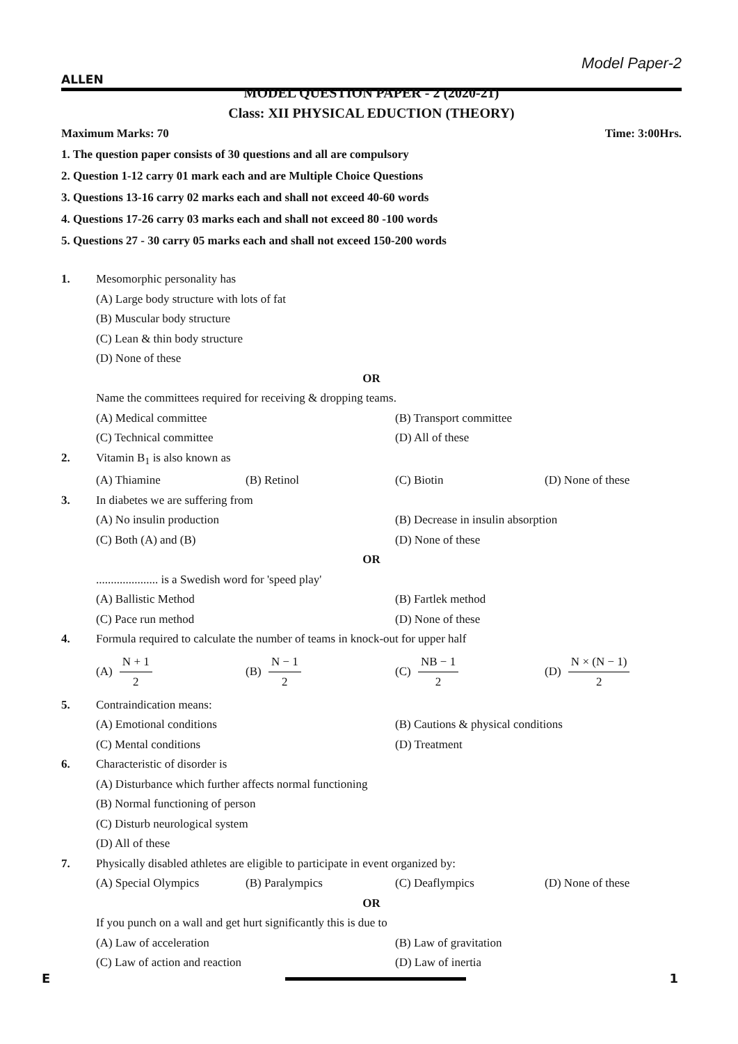Model Paper-2
ALLEN
MODEL QUESTION PAPER - 2 (2020-21)
Class: XII PHYSICAL EDUCTION (THEORY)
Maximum Marks: 70 Time: 3:00Hrs.
1. The question paper consists of 30 questions and all are compulsory
2. Question 1-12 carry 01 mark each and are Multiple Choice Questions
3. Questions 13-16 carry 02 marks each and shall not exceed 40-60 words
4. Questions 17-26 carry 03 marks each and shall not exceed 80 -100 words
5. Questions 27 - 30 carry 05 marks each and shall not exceed 150-200 words
1. Mesomorphic personality has
(A) Large body structure with lots of fat
(B) Muscular body structure
(C) Lean & thin body structure
(D) None of these
OR
Name the committees required for receiving & dropping teams.
(A) Medical committee (B) Transport committee (C) Technical committee (D) All of these
2. Vitamin B<sub>1</sub> is also known as
(A) Thiamine (B) Retinol (C) Biotin (D) None of these
3. In diabetes we are suffering from
(A) No insulin production (B) Decrease in insulin absorption (C) Both (A) and (B) (D) None of these
OR
..................... is a Swedish word for 'speed play'
(A) Ballistic Method (B) Fartlek method (C) Pace run method (D) None of these
4. Formula required to calculate the number of teams in knock-out for upper half
(A) N + 1 2 (B) N − 1 2 (C) NB − 1 2 (D) N × (N − 1) 2
5. Contraindication means:
(A) Emotional conditions (B) Cautions & physical conditions (C) Mental conditions (D) Treatment
6. Characteristic of disorder is
(A) Disturbance which further affects normal functioning
(B) Normal functioning of person
(C) Disturb neurological system
(D) All of these
7. Physically disabled athletes are eligible to participate in event organized by:
(A) Special Olympics (B) Paralympics (C) Deaflympics (D) None of these
OR
If you punch on a wall and get hurt significantly this is due to
(A) Law of acceleration (B) Law of gravitation (C) Law of action and reaction (D) Law of inertia
E 1